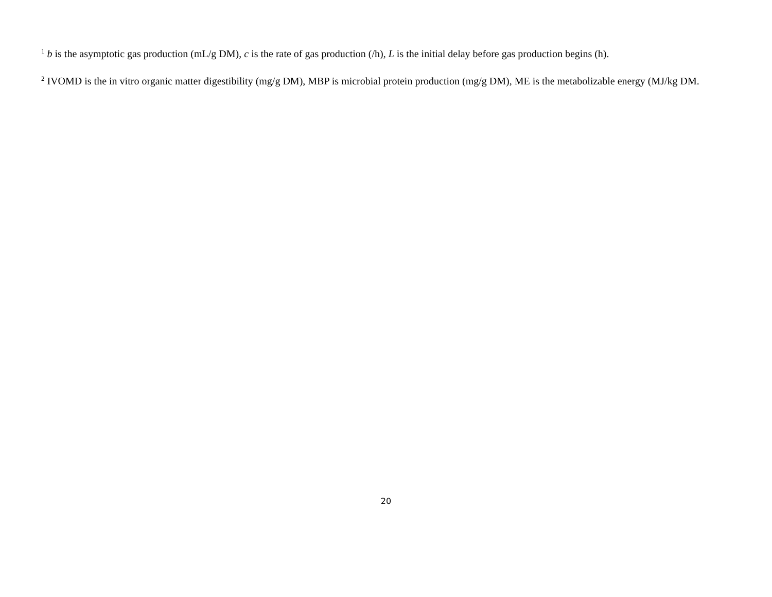<sup>1</sup> b is the asymptotic gas production (mL/g DM), c is the rate of gas production (/h), L is the initial delay before gas production begins (h).
<sup>2</sup> IVOMD is the in vitro organic matter digestibility (mg/g DM), MBP is microbial protein production (mg/g DM), ME is the metabolizable energy (MJ/kg DM.
20